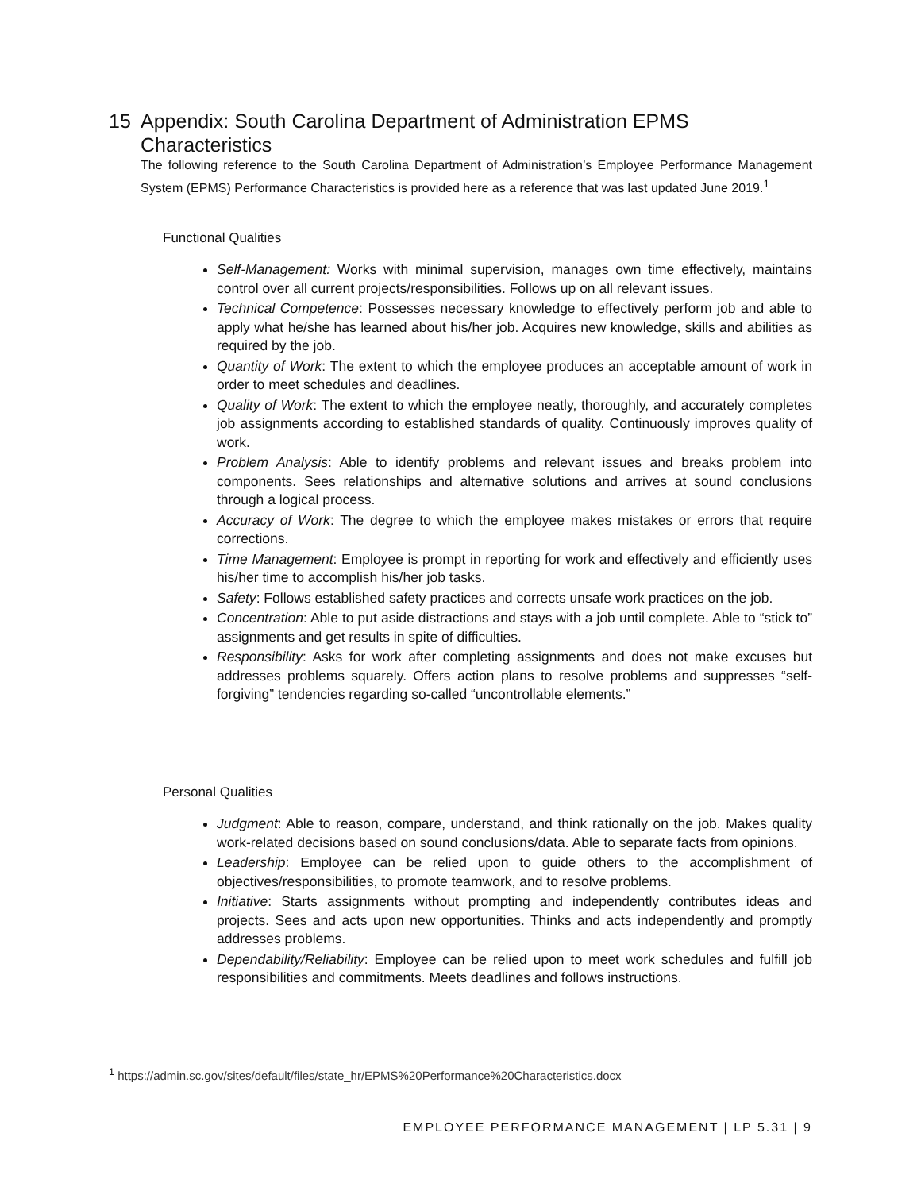15 Appendix: South Carolina Department of Administration EPMS
Characteristics
The following reference to the South Carolina Department of Administration’s Employee Performance Management System (EPMS) Performance Characteristics is provided here as a reference that was last updated June 2019.<sup>1</sup>
Functional Qualities
Self-Management: Works with minimal supervision, manages own time effectively, maintains control over all current projects/responsibilities. Follows up on all relevant issues.
Technical Competence: Possesses necessary knowledge to effectively perform job and able to apply what he/she has learned about his/her job. Acquires new knowledge, skills and abilities as required by the job.
Quantity of Work: The extent to which the employee produces an acceptable amount of work in order to meet schedules and deadlines.
Quality of Work: The extent to which the employee neatly, thoroughly, and accurately completes job assignments according to established standards of quality. Continuously improves quality of work.
Problem Analysis: Able to identify problems and relevant issues and breaks problem into components. Sees relationships and alternative solutions and arrives at sound conclusions through a logical process.
Accuracy of Work: The degree to which the employee makes mistakes or errors that require corrections.
Time Management: Employee is prompt in reporting for work and effectively and efficiently uses his/her time to accomplish his/her job tasks.
Safety: Follows established safety practices and corrects unsafe work practices on the job.
Concentration: Able to put aside distractions and stays with a job until complete. Able to “stick to” assignments and get results in spite of difficulties.
Responsibility: Asks for work after completing assignments and does not make excuses but addresses problems squarely. Offers action plans to resolve problems and suppresses “self-forgiving” tendencies regarding so-called “uncontrollable elements.”
Personal Qualities
Judgment: Able to reason, compare, understand, and think rationally on the job. Makes quality work-related decisions based on sound conclusions/data. Able to separate facts from opinions.
Leadership: Employee can be relied upon to guide others to the accomplishment of objectives/responsibilities, to promote teamwork, and to resolve problems.
Initiative: Starts assignments without prompting and independently contributes ideas and projects. Sees and acts upon new opportunities. Thinks and acts independently and promptly addresses problems.
Dependability/Reliability: Employee can be relied upon to meet work schedules and fulfill job responsibilities and commitments. Meets deadlines and follows instructions.
<sup>1</sup> https://admin.sc.gov/sites/default/files/state_hr/EPMS%20Performance%20Characteristics.docx
EMPLOYEE PERFORMANCE MANAGEMENT | LP 5.31 | 9